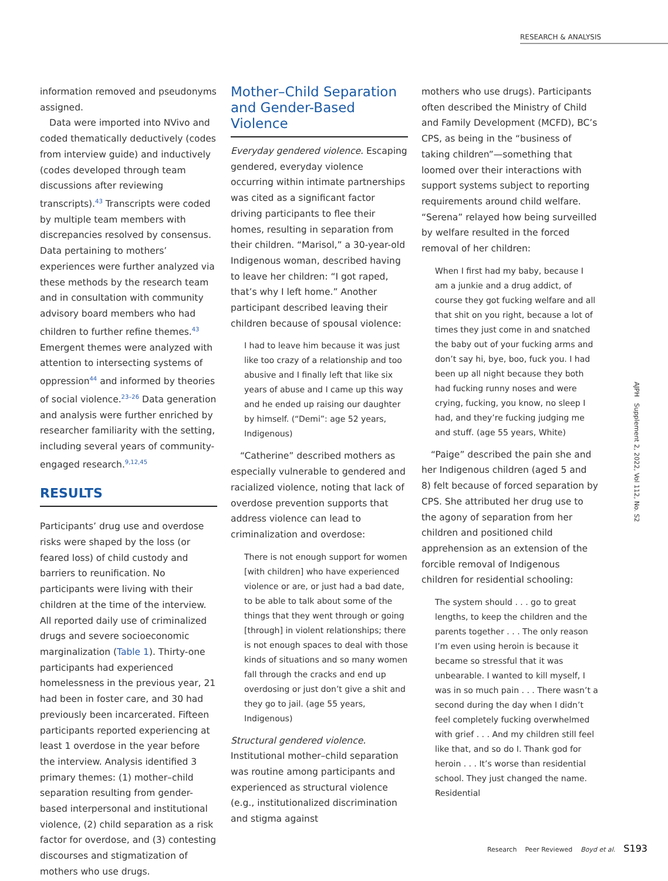RESEARCH & ANALYSIS
information removed and pseudonyms assigned.
Data were imported into NVivo and coded thematically deductively (codes from interview guide) and inductively (codes developed through team discussions after reviewing transcripts).<sup>43</sup> Transcripts were coded by multiple team members with discrepancies resolved by consensus. Data pertaining to mothers’ experiences were further analyzed via these methods by the research team and in consultation with community advisory board members who had children to further refine themes.<sup>43</sup> Emergent themes were analyzed with attention to intersecting systems of oppression<sup>44</sup> and informed by theories of social violence.<sup>23–26</sup> Data generation and analysis were further enriched by researcher familiarity with the setting, including several years of community-engaged research.<sup>9,12,45</sup>
RESULTS
Participants’ drug use and overdose risks were shaped by the loss (or feared loss) of child custody and barriers to reunification. No participants were living with their children at the time of the interview. All reported daily use of criminalized drugs and severe socioeconomic marginalization (Table 1). Thirty-one participants had experienced homelessness in the previous year, 21 had been in foster care, and 30 had previously been incarcerated. Fifteen participants reported experiencing at least 1 overdose in the year before the interview. Analysis identified 3 primary themes: (1) mother–child separation resulting from gender-based interpersonal and institutional violence, (2) child separation as a risk factor for overdose, and (3) contesting discourses and stigmatization of mothers who use drugs.
Mother–Child Separation and Gender-Based Violence
Everyday gendered violence. Escaping gendered, everyday violence occurring within intimate partnerships was cited as a significant factor driving participants to flee their homes, resulting in separation from their children. “Marisol,” a 30-year-old Indigenous woman, described having to leave her children: “I got raped, that’s why I left home.” Another participant described leaving their children because of spousal violence:
I had to leave him because it was just like too crazy of a relationship and too abusive and I finally left that like six years of abuse and I came up this way and he ended up raising our daughter by himself. (“Demi”: age 52 years, Indigenous)
“Catherine” described mothers as especially vulnerable to gendered and racialized violence, noting that lack of overdose prevention supports that address violence can lead to criminalization and overdose:
There is not enough support for women [with children] who have experienced violence or are, or just had a bad date, to be able to talk about some of the things that they went through or going [through] in violent relationships; there is not enough spaces to deal with those kinds of situations and so many women fall through the cracks and end up overdosing or just don’t give a shit and they go to jail. (age 55 years, Indigenous)
Structural gendered violence. Institutional mother–child separation was routine among participants and experienced as structural violence (e.g., institutionalized discrimination and stigma against
mothers who use drugs). Participants often described the Ministry of Child and Family Development (MCFD), BC’s CPS, as being in the “business of taking children”—something that loomed over their interactions with support systems subject to reporting requirements around child welfare. “Serena” relayed how being surveilled by welfare resulted in the forced removal of her children:
When I first had my baby, because I am a junkie and a drug addict, of course they got fucking welfare and all that shit on you right, because a lot of times they just come in and snatched the baby out of your fucking arms and don’t say hi, bye, boo, fuck you. I had been up all night because they both had fucking runny noses and were crying, fucking, you know, no sleep I had, and they’re fucking judging me and stuff. (age 55 years, White)
“Paige” described the pain she and her Indigenous children (aged 5 and 8) felt because of forced separation by CPS. She attributed her drug use to the agony of separation from her children and positioned child apprehension as an extension of the forcible removal of Indigenous children for residential schooling:
The system should . . . go to great lengths, to keep the children and the parents together . . . The only reason I’m even using heroin is because it became so stressful that it was unbearable. I wanted to kill myself, I was in so much pain . . . There wasn’t a second during the day when I didn’t feel completely fucking overwhelmed with grief . . . And my children still feel like that, and so do I. Thank god for heroin . . . It’s worse than residential school. They just changed the name. Residential
AJPH Supplement 2, 2022, Vol 112, No. S2
Research Peer Reviewed Boyd et al. S193